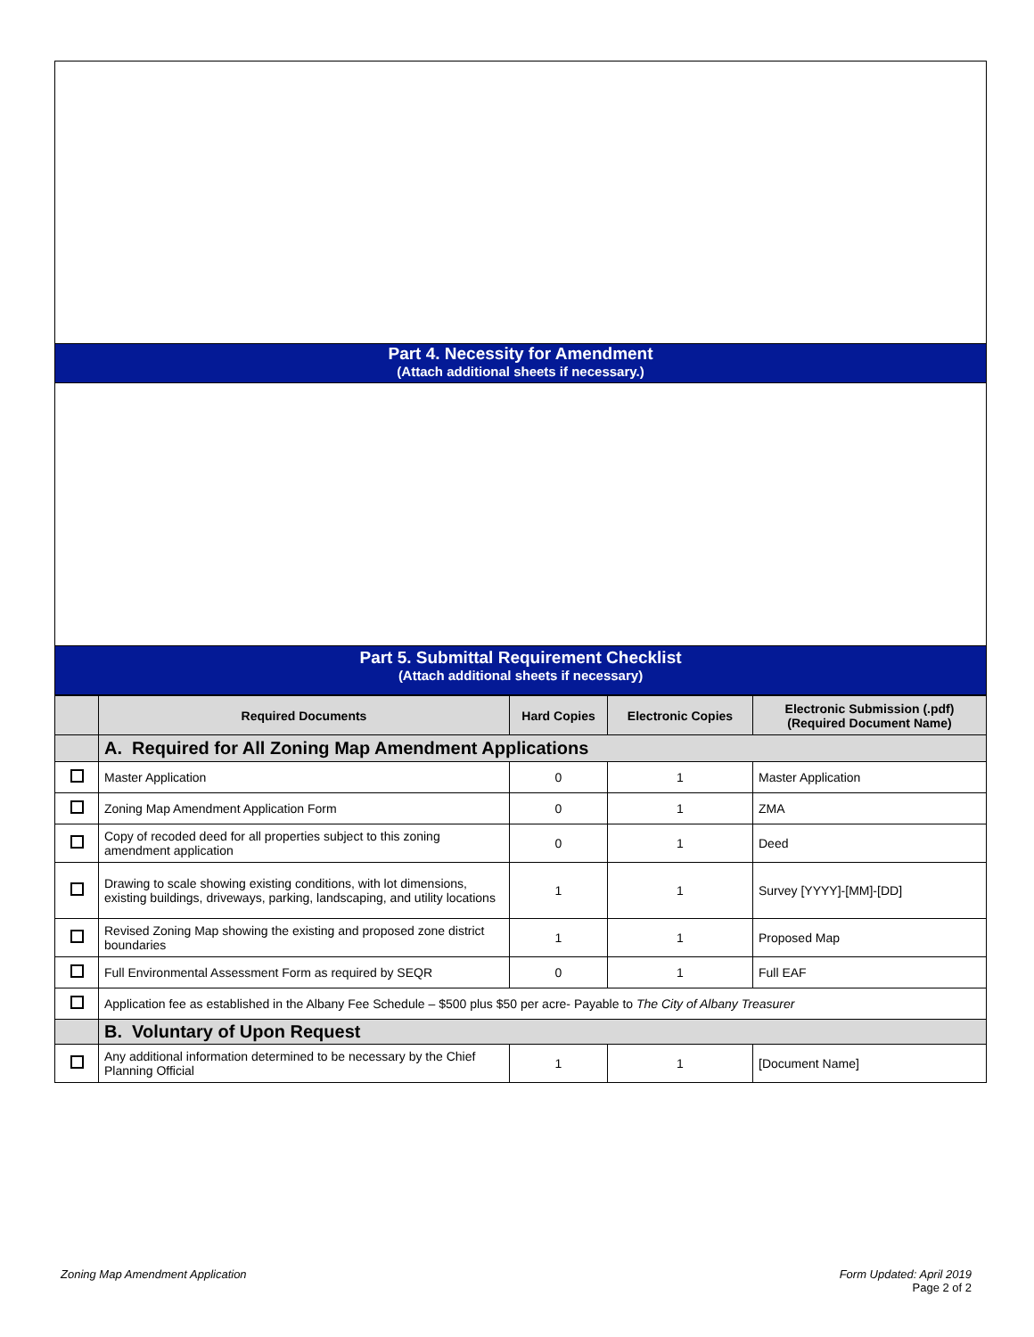Part 4. Necessity for Amendment
(Attach additional sheets if necessary.)
Part 5. Submittal Requirement Checklist
(Attach additional sheets if necessary)
| | Required Documents | Hard Copies | Electronic Copies | Electronic Submission (.pdf) (Required Document Name) |
| --- | --- | --- | --- | --- |
| | A. Required for All Zoning Map Amendment Applications | | | |
| | Master Application | 0 | 1 | Master Application |
| | Zoning Map Amendment Application Form | 0 | 1 | ZMA |
| | Copy of recoded deed for all properties subject to this zoning amendment application | 0 | 1 | Deed |
| | Drawing to scale showing existing conditions, with lot dimensions, existing buildings, driveways, parking, landscaping, and utility locations | 1 | 1 | Survey [YYYY]-[MM]-[DD] |
| | Revised Zoning Map showing the existing and proposed zone district boundaries | 1 | 1 | Proposed Map |
| | Full Environmental Assessment Form as required by SEQR | 0 | 1 | Full EAF |
| | Application fee as established in the Albany Fee Schedule – $500 plus $50 per acre- Payable to The City of Albany Treasurer | | | |
| | B. Voluntary of Upon Request | | | |
| | Any additional information determined to be necessary by the Chief Planning Official | 1 | 1 | [Document Name] |
Zoning Map Amendment Application
Form Updated: April 2019
Page 2 of 2